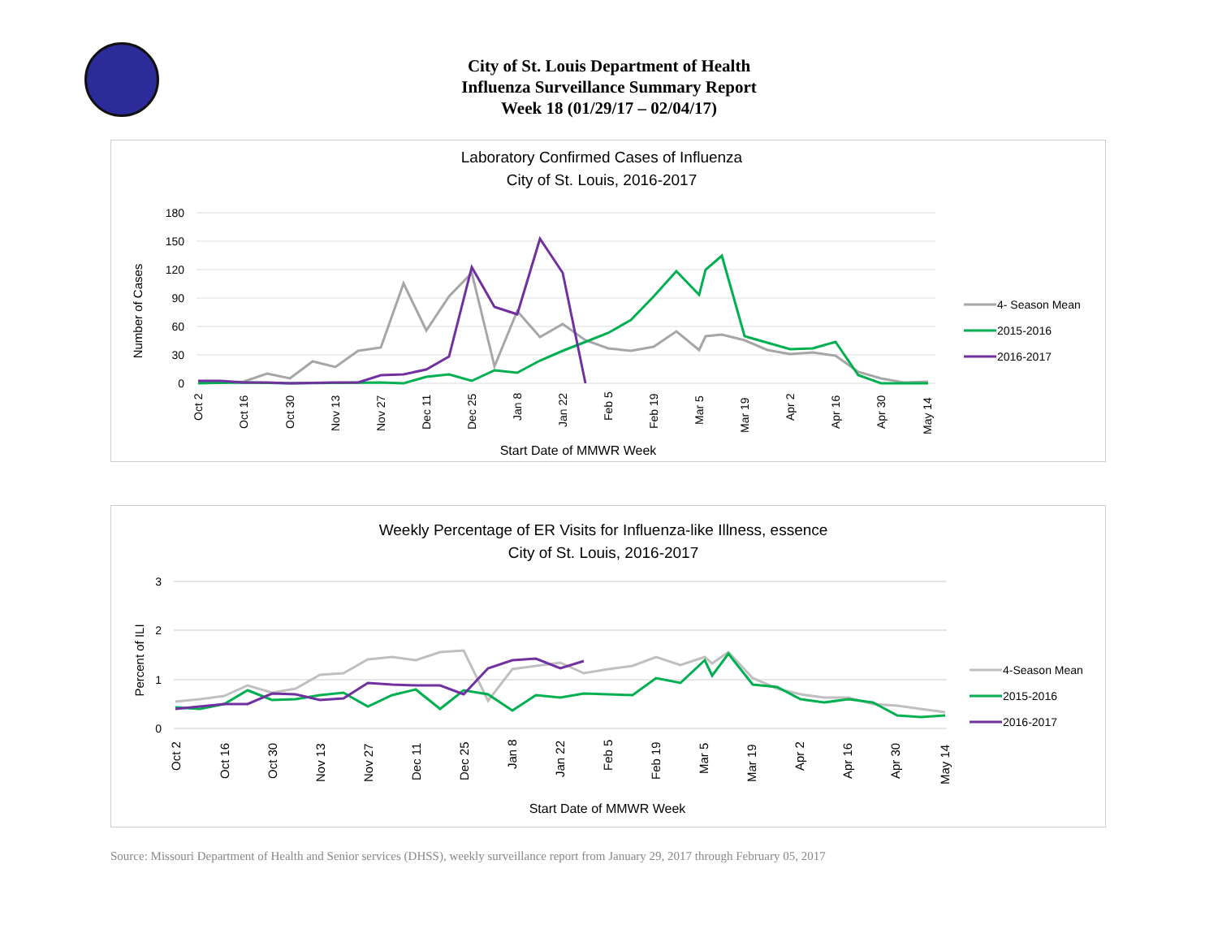City of St. Louis Department of Health
Influenza Surveillance Summary Report
Week 18 (01/29/17 – 02/04/17)
Laboratory Confirmed Cases of Influenza
City of St. Louis, 2016-2017
180
150
120
90
60
30
0
Number of Cases
Oct 2
Oct 16
Oct 30
Nov 13
Nov 27
Dec 11
Dec 25
Jan 8
Jan 22
Feb 5
Feb 19
Mar 5
Mar 19
Apr 2
Apr 16
Apr 30
May 14
Start Date of MMWR Week
4- Season Mean
2015-2016
2016-2017
Weekly Percentage of ER Visits for Influenza-like Illness, essence
City of St. Louis, 2016-2017
3
2
1
0
Percent of ILI
Oct 2
Oct 16
Oct 30
Nov 13
Nov 27
Dec 11
Dec 25
Jan 8
Jan 22
Feb 5
Feb 19
Mar 5
Mar 19
Apr 2
Apr 16
Apr 30
May 14
Start Date of MMWR Week
4-Season Mean
2015-2016
2016-2017
Source: Missouri Department of Health and Senior services (DHSS), weekly surveillance report from January 29, 2017 through February 05, 2017